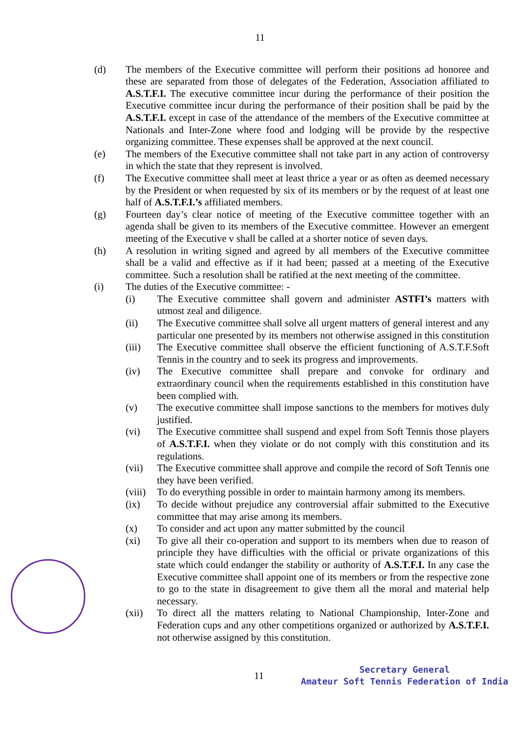11
(d) The members of the Executive committee will perform their positions ad honoree and these are separated from those of delegates of the Federation, Association affiliated to A.S.T.F.I. The executive committee incur during the performance of their position the Executive committee incur during the performance of their position shall be paid by the A.S.T.F.I. except in case of the attendance of the members of the Executive committee at Nationals and Inter-Zone where food and lodging will be provide by the respective organizing committee. These expenses shall be approved at the next council.
(e) The members of the Executive committee shall not take part in any action of controversy in which the state that they represent is involved.
(f) The Executive committee shall meet at least thrice a year or as often as deemed necessary by the President or when requested by six of its members or by the request of at least one half of A.S.T.F.I.’s affiliated members.
(g) Fourteen day’s clear notice of meeting of the Executive committee together with an agenda shall be given to its members of the Executive committee. However an emergent meeting of the Executive v shall be called at a shorter notice of seven days.
(h) A resolution in writing signed and agreed by all members of the Executive committee shall be a valid and effective as if it had been; passed at a meeting of the Executive committee. Such a resolution shall be ratified at the next meeting of the committee.
(i) The duties of the Executive committee: -
(i) The Executive committee shall govern and administer ASTFI’s matters with utmost zeal and diligence.
(ii) The Executive committee shall solve all urgent matters of general interest and any particular one presented by its members not otherwise assigned in this constitution
(iii) The Executive committee shall observe the efficient functioning of A.S.T.F.Soft Tennis in the country and to seek its progress and improvements.
(iv) The Executive committee shall prepare and convoke for ordinary and extraordinary council when the requirements established in this constitution have been complied with.
(v) The executive committee shall impose sanctions to the members for motives duly justified.
(vi) The Executive committee shall suspend and expel from Soft Tennis those players of A.S.T.F.I. when they violate or do not comply with this constitution and its regulations.
(vii) The Executive committee shall approve and compile the record of Soft Tennis one they have been verified.
(viii)
To do everything possible in order to maintain harmony among its members.
(ix) To decide without prejudice any controversial affair submitted to the Executive committee that may arise among its members.
(x) To consider and act upon any matter submitted by the council
(xi) To give all their co-operation and support to its members when due to reason of principle they have difficulties with the official or private organizations of this state which could endanger the stability or authority of A.S.T.F.I. In any case the Executive committee shall appoint one of its members or from the respective zone to go to the state in disagreement to give them all the moral and material help necessary.
(xii) To direct all the matters relating to National Championship, Inter-Zone and Federation cups and any other competitions organized or authorized by A.S.T.F.I. not otherwise assigned by this constitution.
11
Secretary General
Amateur Soft Tennis Federation of India